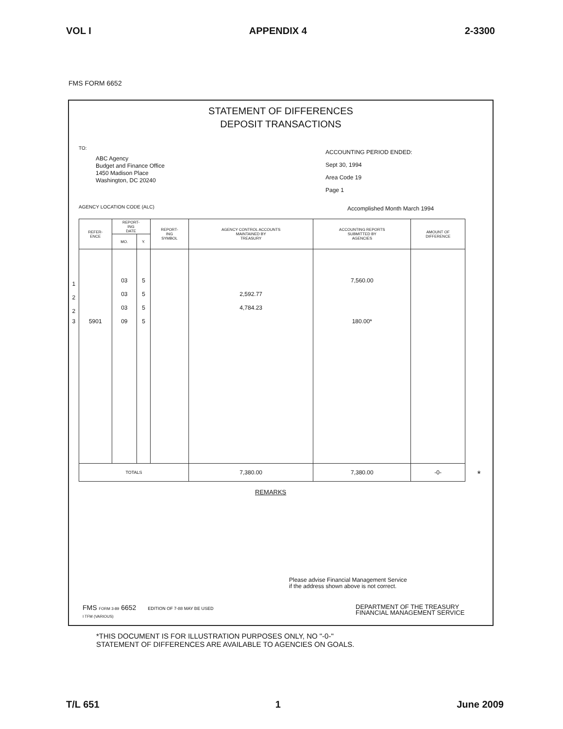VOL I APPENDIX 4 2-3300
FMS FORM 6652
STATEMENT OF DIFFERENCES
DEPOSIT TRANSACTIONS
TO:
ABC Agency
Budget and Finance Office
1450 Madison Place
Washington, DC 20240
ACCOUNTING PERIOD ENDED:
Sept 30, 1994
Area Code 19
Page 1
AGENCY LOCATION CODE (ALC) Accomplished Month March 1994
| REFER- ENCE | REPORT- ING DATE | | REPORT- ING SYMBOL | AGENCY CONTROL ACCOUNTS MAINTAINED BY TREASURY | ACCOUNTING REPORTS SUBMITTED BY AGENCIES | AMOUNT OF DIFFERENCE |
| --- | --- | --- | --- | --- | --- | --- |
| | MO. | Y. | | | | |
| 1 | 03 | 5 | | | 7,560.00 | |
| 2 | 03 | 5 | | 2,592.77 | | |
| 2 | 03 | 5 | | 4,784.23 | | |
| 3 5901 | 09 | 5 | | | 180.00* | |
| TOTALS | | | | 7,380.00 | 7,380.00 | -0- * |
REMARKS
Please advise Financial Management Service
if the address shown above is not correct.
FMS FORM 3-89 6652 EDITION OF 7-88 MAY BE USED
I TFM (VARIOUS)
DEPARTMENT OF THE TREASURY
FINANCIAL MANAGEMENT SERVICE
*THIS DOCUMENT IS FOR ILLUSTRATION PURPOSES ONLY, NO "-0-"
STATEMENT OF DIFFERENCES ARE AVAILABLE TO AGENCIES ON GOALS.
T/L 651 1 June 2009